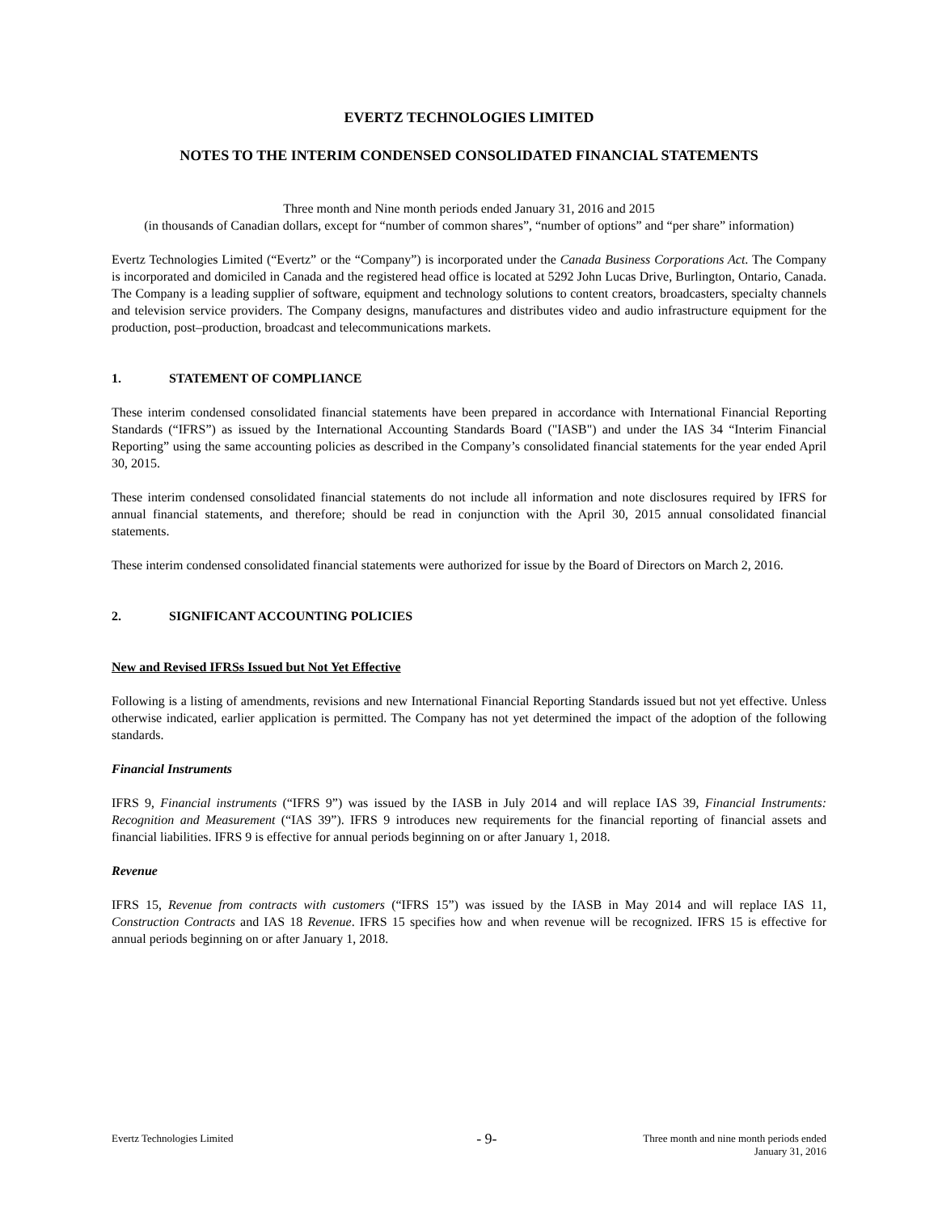EVERTZ TECHNOLOGIES LIMITED
NOTES TO THE INTERIM CONDENSED CONSOLIDATED FINANCIAL STATEMENTS
Three month and Nine month periods ended January 31, 2016 and 2015
(in thousands of Canadian dollars, except for “number of common shares”, “number of options” and “per share” information)
Evertz Technologies Limited (“Evertz” or the “Company”) is incorporated under the Canada Business Corporations Act. The Company is incorporated and domiciled in Canada and the registered head office is located at 5292 John Lucas Drive, Burlington, Ontario, Canada. The Company is a leading supplier of software, equipment and technology solutions to content creators, broadcasters, specialty channels and television service providers. The Company designs, manufactures and distributes video and audio infrastructure equipment for the production, post–production, broadcast and telecommunications markets.
1. STATEMENT OF COMPLIANCE
These interim condensed consolidated financial statements have been prepared in accordance with International Financial Reporting Standards (“IFRS”) as issued by the International Accounting Standards Board ("IASB") and under the IAS 34 “Interim Financial Reporting” using the same accounting policies as described in the Company’s consolidated financial statements for the year ended April 30, 2015.
These interim condensed consolidated financial statements do not include all information and note disclosures required by IFRS for annual financial statements, and therefore; should be read in conjunction with the April 30, 2015 annual consolidated financial statements.
These interim condensed consolidated financial statements were authorized for issue by the Board of Directors on March 2, 2016.
2. SIGNIFICANT ACCOUNTING POLICIES
New and Revised IFRSs Issued but Not Yet Effective
Following is a listing of amendments, revisions and new International Financial Reporting Standards issued but not yet effective. Unless otherwise indicated, earlier application is permitted. The Company has not yet determined the impact of the adoption of the following standards.
Financial Instruments
IFRS 9, Financial instruments (“IFRS 9”) was issued by the IASB in July 2014 and will replace IAS 39, Financial Instruments: Recognition and Measurement (“IAS 39”). IFRS 9 introduces new requirements for the financial reporting of financial assets and financial liabilities. IFRS 9 is effective for annual periods beginning on or after January 1, 2018.
Revenue
IFRS 15, Revenue from contracts with customers (“IFRS 15”) was issued by the IASB in May 2014 and will replace IAS 11, Construction Contracts and IAS 18 Revenue. IFRS 15 specifies how and when revenue will be recognized. IFRS 15 is effective for annual periods beginning on or after January 1, 2018.
Evertz Technologies Limited
- 9-
Three month and nine month periods ended
January 31, 2016